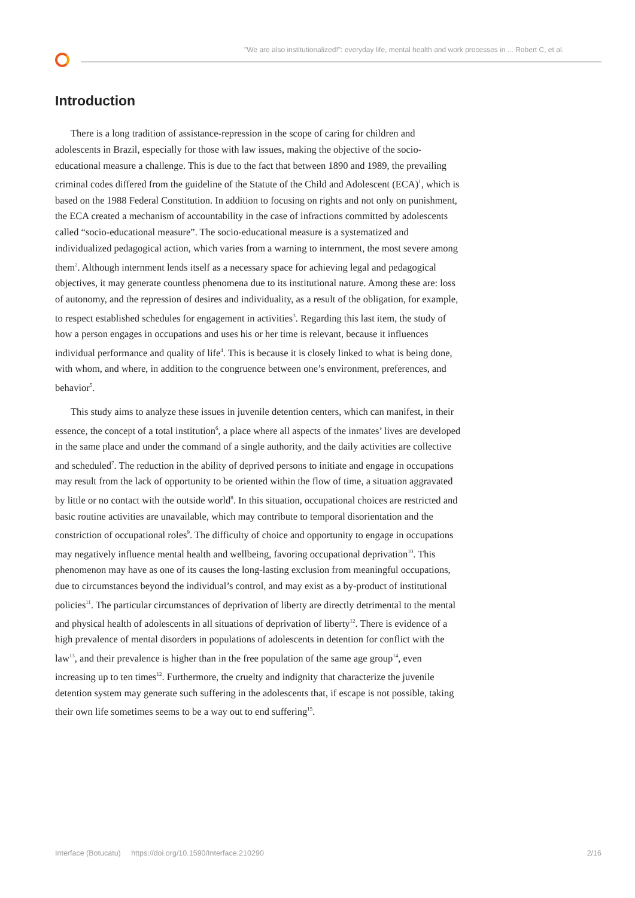"We are also institutionalized!": everyday life, mental health and work processes in ... Robert C, et al.
Introduction
There is a long tradition of assistance-repression in the scope of caring for children and adolescents in Brazil, especially for those with law issues, making the objective of the socio-educational measure a challenge. This is due to the fact that between 1890 and 1989, the prevailing criminal codes differed from the guideline of the Statute of the Child and Adolescent (ECA)<sup>1</sup>, which is based on the 1988 Federal Constitution. In addition to focusing on rights and not only on punishment, the ECA created a mechanism of accountability in the case of infractions committed by adolescents called “socio-educational measure”. The socio-educational measure is a systematized and individualized pedagogical action, which varies from a warning to internment, the most severe among them<sup>2</sup>. Although internment lends itself as a necessary space for achieving legal and pedagogical objectives, it may generate countless phenomena due to its institutional nature. Among these are: loss of autonomy, and the repression of desires and individuality, as a result of the obligation, for example, to respect established schedules for engagement in activities<sup>3</sup>. Regarding this last item, the study of how a person engages in occupations and uses his or her time is relevant, because it influences individual performance and quality of life<sup>4</sup>. This is because it is closely linked to what is being done, with whom, and where, in addition to the congruence between one’s environment, preferences, and behavior<sup>5</sup>.
This study aims to analyze these issues in juvenile detention centers, which can manifest, in their essence, the concept of a total institution<sup>6</sup>, a place where all aspects of the inmates’ lives are developed in the same place and under the command of a single authority, and the daily activities are collective and scheduled<sup>7</sup>. The reduction in the ability of deprived persons to initiate and engage in occupations may result from the lack of opportunity to be oriented within the flow of time, a situation aggravated by little or no contact with the outside world<sup>8</sup>. In this situation, occupational choices are restricted and basic routine activities are unavailable, which may contribute to temporal disorientation and the constriction of occupational roles<sup>9</sup>. The difficulty of choice and opportunity to engage in occupations may negatively influence mental health and wellbeing, favoring occupational deprivation<sup>10</sup>. This phenomenon may have as one of its causes the long-lasting exclusion from meaningful occupations, due to circumstances beyond the individual’s control, and may exist as a by-product of institutional policies<sup>11</sup>. The particular circumstances of deprivation of liberty are directly detrimental to the mental and physical health of adolescents in all situations of deprivation of liberty<sup>12</sup>. There is evidence of a high prevalence of mental disorders in populations of adolescents in detention for conflict with the law<sup>13</sup>, and their prevalence is higher than in the free population of the same age group<sup>14</sup>, even increasing up to ten times<sup>12</sup>. Furthermore, the cruelty and indignity that characterize the juvenile detention system may generate such suffering in the adolescents that, if escape is not possible, taking their own life sometimes seems to be a way out to end suffering<sup>15</sup>.
Interface (Botucatu) https://doi.org/10.1590/Interface.210290 2/16